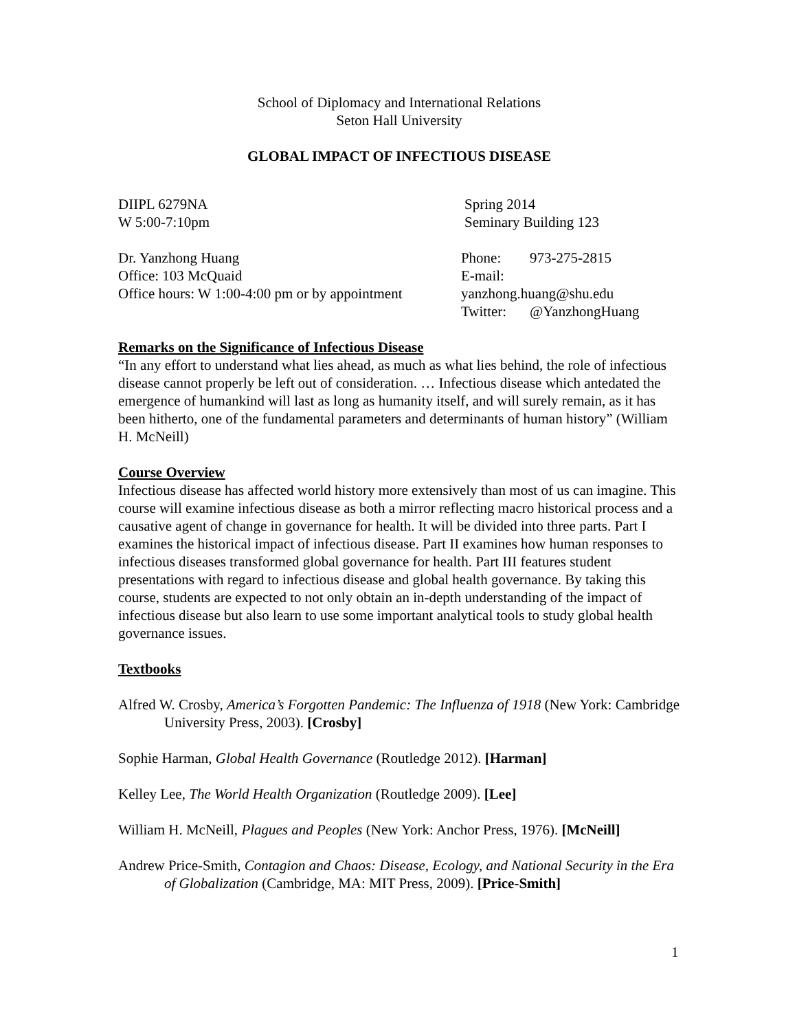School of Diplomacy and International Relations
Seton Hall University
GLOBAL IMPACT OF INFECTIOUS DISEASE
DIIPL 6279NA
W 5:00-7:10pm
Spring 2014
Seminary Building 123
Dr. Yanzhong Huang
Office: 103 McQuaid
Office hours: W 1:00-4:00 pm or by appointment
Phone: 973-275-2815
E-mail: yanzhong.huang@shu.edu
Twitter: @YanzhongHuang
Remarks on the Significance of Infectious Disease
“In any effort to understand what lies ahead, as much as what lies behind, the role of infectious disease cannot properly be left out of consideration. … Infectious disease which antedated the emergence of humankind will last as long as humanity itself, and will surely remain, as it has been hitherto, one of the fundamental parameters and determinants of human history” (William H. McNeill)
Course Overview
Infectious disease has affected world history more extensively than most of us can imagine. This course will examine infectious disease as both a mirror reflecting macro historical process and a causative agent of change in governance for health. It will be divided into three parts. Part I examines the historical impact of infectious disease. Part II examines how human responses to infectious diseases transformed global governance for health. Part III features student presentations with regard to infectious disease and global health governance. By taking this course, students are expected to not only obtain an in-depth understanding of the impact of infectious disease but also learn to use some important analytical tools to study global health governance issues.
Textbooks
Alfred W. Crosby, America’s Forgotten Pandemic: The Influenza of 1918 (New York: Cambridge University Press, 2003). [Crosby]
Sophie Harman, Global Health Governance (Routledge 2012). [Harman]
Kelley Lee, The World Health Organization (Routledge 2009). [Lee]
William H. McNeill, Plagues and Peoples (New York: Anchor Press, 1976). [McNeill]
Andrew Price-Smith, Contagion and Chaos: Disease, Ecology, and National Security in the Era of Globalization (Cambridge, MA: MIT Press, 2009). [Price-Smith]
1